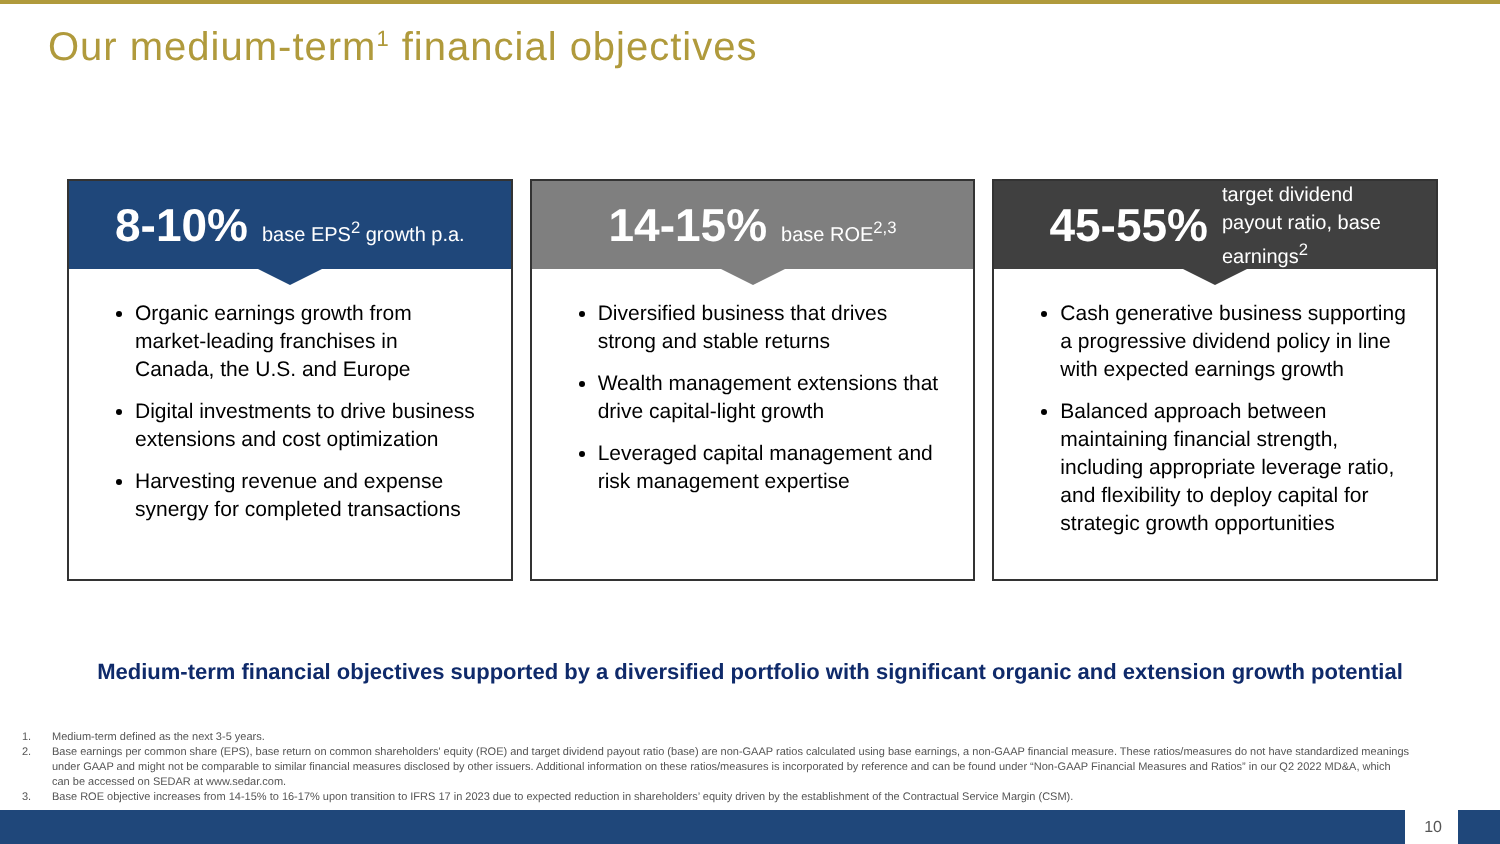Our medium-term<sup>1</sup> financial objectives
8-10% base EPS<sup>2</sup> growth p.a.
Organic earnings growth from market-leading franchises in Canada, the U.S. and Europe
Digital investments to drive business extensions and cost optimization
Harvesting revenue and expense synergy for completed transactions
14-15% base ROE<sup>2,3</sup>
Diversified business that drives strong and stable returns
Wealth management extensions that drive capital-light growth
Leveraged capital management and risk management expertise
45-55% target dividend
payout ratio, base
earnings<sup>2</sup>
Cash generative business supporting a progressive dividend policy in line with expected earnings growth
Balanced approach between maintaining financial strength, including appropriate leverage ratio, and flexibility to deploy capital for strategic growth opportunities
Medium-term financial objectives supported by a diversified portfolio with significant organic and extension growth potential
1. Medium-term defined as the next 3-5 years.
2. Base earnings per common share (EPS), base return on common shareholders' equity (ROE) and target dividend payout ratio (base) are non-GAAP ratios calculated using base earnings, a non-GAAP financial measure. These ratios/measures do not have standardized meanings under GAAP and might not be comparable to similar financial measures disclosed by other issuers. Additional information on these ratios/measures is incorporated by reference and can be found under “Non-GAAP Financial Measures and Ratios” in our Q2 2022 MD&A, which can be accessed on SEDAR at www.sedar.com.
3. Base ROE objective increases from 14-15% to 16-17% upon transition to IFRS 17 in 2023 due to expected reduction in shareholders’ equity driven by the establishment of the Contractual Service Margin (CSM).
10